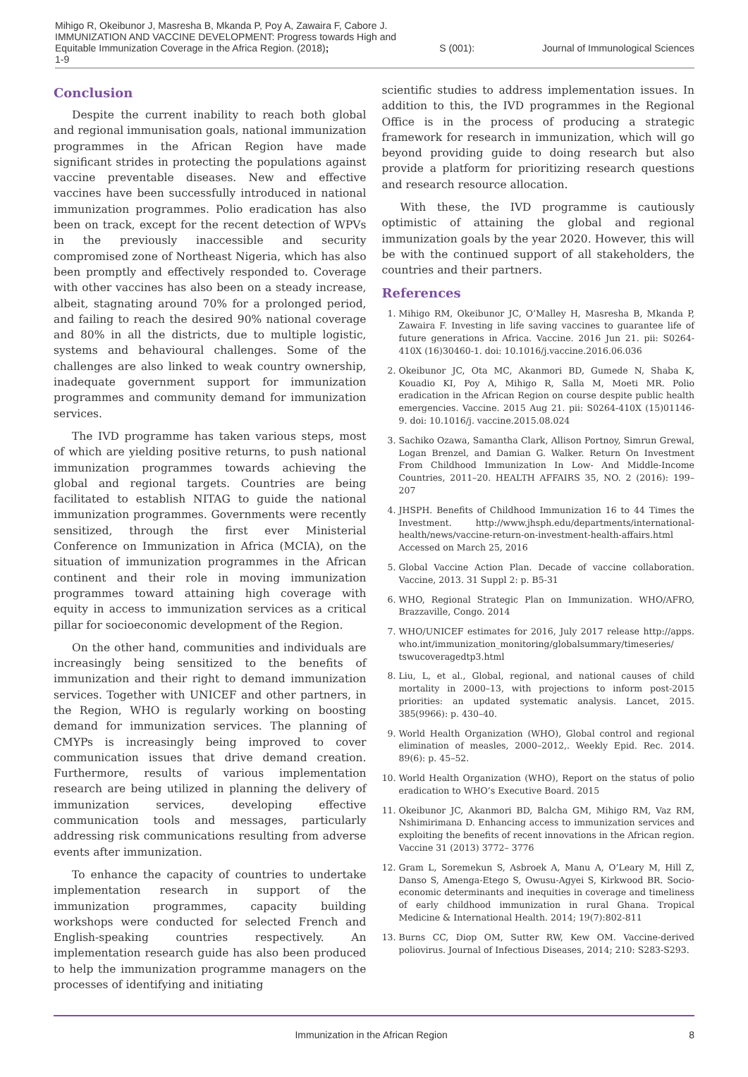Mihigo R, Okeibunor J, Masresha B, Mkanda P, Poy A, Zawaira F, Cabore J. IMMUNIZATION AND VACCINE DEVELOPMENT: Progress towards High and Equitable Immunization Coverage in the Africa Region. (2018);
1-9
S (001): Journal of Immunological Sciences
Conclusion
Despite the current inability to reach both global and regional immunisation goals, national immunization programmes in the African Region have made significant strides in protecting the populations against vaccine preventable diseases. New and effective vaccines have been successfully introduced in national immunization programmes. Polio eradication has also been on track, except for the recent detection of WPVs in the previously inaccessible and security compromised zone of Northeast Nigeria, which has also been promptly and effectively responded to. Coverage with other vaccines has also been on a steady increase, albeit, stagnating around 70% for a prolonged period, and failing to reach the desired 90% national coverage and 80% in all the districts, due to multiple logistic, systems and behavioural challenges. Some of the challenges are also linked to weak country ownership, inadequate government support for immunization programmes and community demand for immunization services.
The IVD programme has taken various steps, most of which are yielding positive returns, to push national immunization programmes towards achieving the global and regional targets. Countries are being facilitated to establish NITAG to guide the national immunization programmes. Governments were recently sensitized, through the first ever Ministerial Conference on Immunization in Africa (MCIA), on the situation of immunization programmes in the African continent and their role in moving immunization programmes toward attaining high coverage with equity in access to immunization services as a critical pillar for socioeconomic development of the Region.
On the other hand, communities and individuals are increasingly being sensitized to the benefits of immunization and their right to demand immunization services. Together with UNICEF and other partners, in the Region, WHO is regularly working on boosting demand for immunization services. The planning of CMYPs is increasingly being improved to cover communication issues that drive demand creation. Furthermore, results of various implementation research are being utilized in planning the delivery of immunization services, developing effective communication tools and messages, particularly addressing risk communications resulting from adverse events after immunization.
To enhance the capacity of countries to undertake implementation research in support of the immunization programmes, capacity building workshops were conducted for selected French and English-speaking countries respectively. An implementation research guide has also been produced to help the immunization programme managers on the processes of identifying and initiating
scientific studies to address implementation issues. In addition to this, the IVD programmes in the Regional Office is in the process of producing a strategic framework for research in immunization, which will go beyond providing guide to doing research but also provide a platform for prioritizing research questions and research resource allocation.
With these, the IVD programme is cautiously optimistic of attaining the global and regional immunization goals by the year 2020. However, this will be with the continued support of all stakeholders, the countries and their partners.
References
1. Mihigo RM, Okeibunor JC, O’Malley H, Masresha B, Mkanda P, Zawaira F. Investing in life saving vaccines to guarantee life of future generations in Africa. Vaccine. 2016 Jun 21. pii: S0264-410X (16)30460-1. doi: 10.1016/j.vaccine.2016.06.036
2. Okeibunor JC, Ota MC, Akanmori BD, Gumede N, Shaba K, Kouadio KI, Poy A, Mihigo R, Salla M, Moeti MR. Polio eradication in the African Region on course despite public health emergencies. Vaccine. 2015 Aug 21. pii: S0264-410X (15)01146-9. doi: 10.1016/j. vaccine.2015.08.024
3. Sachiko Ozawa, Samantha Clark, Allison Portnoy, Simrun Grewal, Logan Brenzel, and Damian G. Walker. Return On Investment From Childhood Immunization In Low- And Middle-Income Countries, 2011–20. HEALTH AFFAIRS 35, NO. 2 (2016): 199–207
4. JHSPH. Benefits of Childhood Immunization 16 to 44 Times the Investment. http://www.jhsph.edu/departments/international-health/news/vaccine-return-on-investment-health-affairs.html Accessed on March 25, 2016
5. Global Vaccine Action Plan. Decade of vaccine collaboration. Vaccine, 2013. 31 Suppl 2: p. B5-31
6. WHO, Regional Strategic Plan on Immunization. WHO/AFRO, Brazzaville, Congo. 2014
7. WHO/UNICEF estimates for 2016, July 2017 release http://apps. who.int/immunization_monitoring/globalsummary/timeseries/ tswucoveragedtp3.html
8. Liu, L, et al., Global, regional, and national causes of child mortality in 2000–13, with projections to inform post-2015 priorities: an updated systematic analysis. Lancet, 2015. 385(9966): p. 430–40.
9. World Health Organization (WHO), Global control and regional elimination of measles, 2000–2012,. Weekly Epid. Rec. 2014. 89(6): p. 45–52.
10. World Health Organization (WHO), Report on the status of polio eradication to WHO’s Executive Board. 2015
11. Okeibunor JC, Akanmori BD, Balcha GM, Mihigo RM, Vaz RM, Nshimirimana D. Enhancing access to immunization services and exploiting the benefits of recent innovations in the African region. Vaccine 31 (2013) 3772– 3776
12. Gram L, Soremekun S, Asbroek A, Manu A, O’Leary M, Hill Z, Danso S, Amenga-Etego S, Owusu-Agyei S, Kirkwood BR. Socio-economic determinants and inequities in coverage and timeliness of early childhood immunization in rural Ghana. Tropical Medicine & International Health. 2014; 19(7):802-811
13. Burns CC, Diop OM, Sutter RW, Kew OM. Vaccine-derived poliovirus. Journal of Infectious Diseases, 2014; 210: S283-S293.
Immunization in the African Region
8